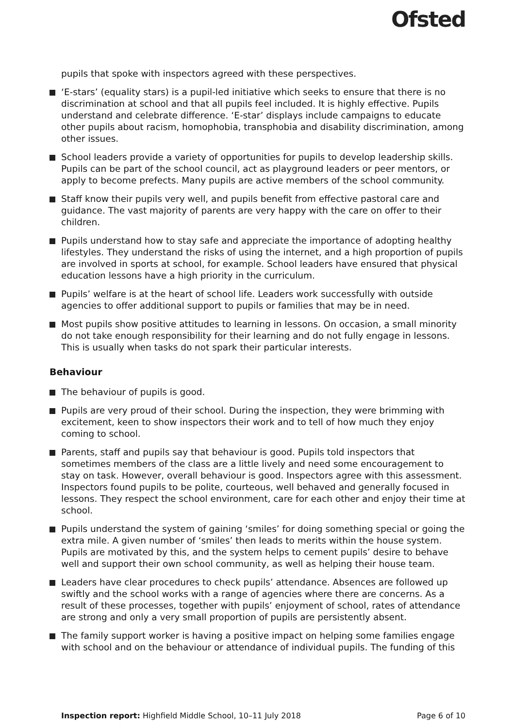Ofsted
pupils that spoke with inspectors agreed with these perspectives.
‘E-stars’ (equality stars) is a pupil-led initiative which seeks to ensure that there is no discrimination at school and that all pupils feel included. It is highly effective. Pupils understand and celebrate difference. ‘E-star’ displays include campaigns to educate other pupils about racism, homophobia, transphobia and disability discrimination, among other issues.
School leaders provide a variety of opportunities for pupils to develop leadership skills. Pupils can be part of the school council, act as playground leaders or peer mentors, or apply to become prefects. Many pupils are active members of the school community.
Staff know their pupils very well, and pupils benefit from effective pastoral care and guidance. The vast majority of parents are very happy with the care on offer to their children.
Pupils understand how to stay safe and appreciate the importance of adopting healthy lifestyles. They understand the risks of using the internet, and a high proportion of pupils are involved in sports at school, for example. School leaders have ensured that physical education lessons have a high priority in the curriculum.
Pupils’ welfare is at the heart of school life. Leaders work successfully with outside agencies to offer additional support to pupils or families that may be in need.
Most pupils show positive attitudes to learning in lessons. On occasion, a small minority do not take enough responsibility for their learning and do not fully engage in lessons. This is usually when tasks do not spark their particular interests.
Behaviour
The behaviour of pupils is good.
Pupils are very proud of their school. During the inspection, they were brimming with excitement, keen to show inspectors their work and to tell of how much they enjoy coming to school.
Parents, staff and pupils say that behaviour is good. Pupils told inspectors that sometimes members of the class are a little lively and need some encouragement to stay on task. However, overall behaviour is good. Inspectors agree with this assessment. Inspectors found pupils to be polite, courteous, well behaved and generally focused in lessons. They respect the school environment, care for each other and enjoy their time at school.
Pupils understand the system of gaining ‘smiles’ for doing something special or going the extra mile. A given number of ‘smiles’ then leads to merits within the house system. Pupils are motivated by this, and the system helps to cement pupils’ desire to behave well and support their own school community, as well as helping their house team.
Leaders have clear procedures to check pupils’ attendance. Absences are followed up swiftly and the school works with a range of agencies where there are concerns. As a result of these processes, together with pupils’ enjoyment of school, rates of attendance are strong and only a very small proportion of pupils are persistently absent.
The family support worker is having a positive impact on helping some families engage with school and on the behaviour or attendance of individual pupils. The funding of this
Inspection report: Highfield Middle School, 10–11 July 2018 Page 6 of 10